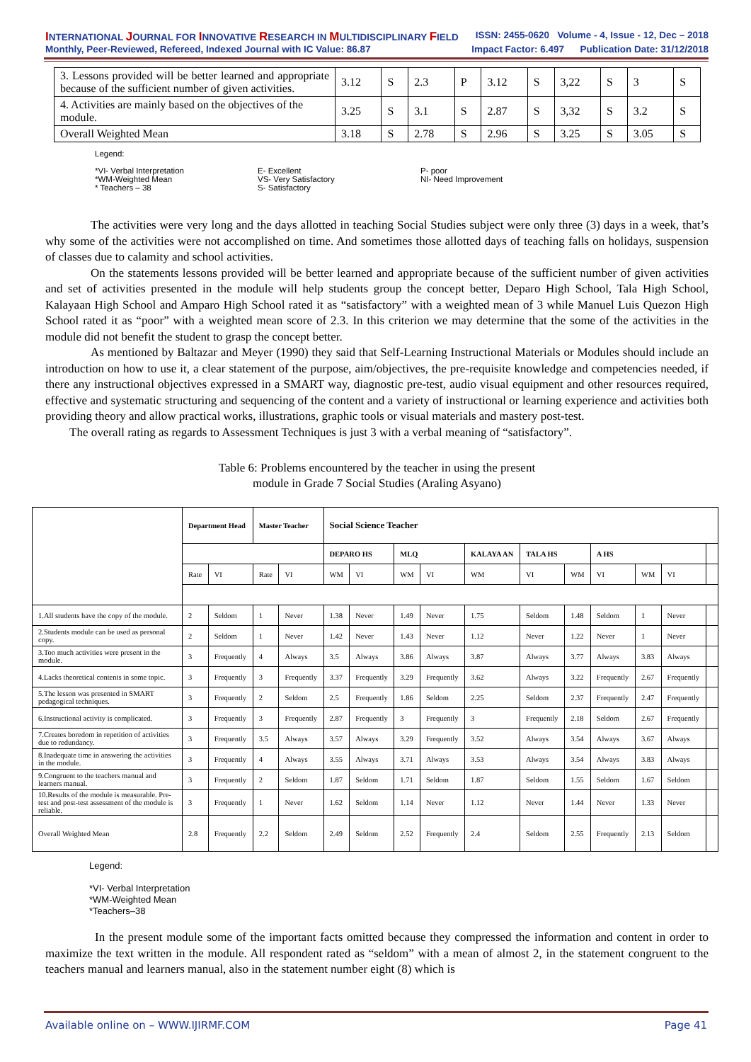INTERNATIONAL JOURNAL FOR INNOVATIVE RESEARCH IN MULTIDISCIPLINARY FIELD ISSN: 2455-0620 Volume - 4, Issue - 12, Dec – 2018
Monthly, Peer-Reviewed, Refereed, Indexed Journal with IC Value: 86.87 Impact Factor: 6.497 Publication Date: 31/12/2018
| 3. Lessons provided will be better learned and appropriate because of the sufficient number of given activities. | 3.12 | S | 2.3 | P | 3.12 | S | 3,22 | S | 3 | S |
| 4. Activities are mainly based on the objectives of the module. | 3.25 | S | 3.1 | S | 2.87 | S | 3,32 | S | 3.2 | S |
| Overall Weighted Mean | 3.18 | S | 2.78 | S | 2.96 | S | 3.25 | S | 3.05 | S |
Legend:
*VI- Verbal Interpretation
*WM-Weighted Mean
* Teachers – 38
E- Excellent
VS- Very Satisfactory
S- Satisfactory
P- poor
NI- Need Improvement
The activities were very long and the days allotted in teaching Social Studies subject were only three (3) days in a week, that’s why some of the activities were not accomplished on time. And sometimes those allotted days of teaching falls on holidays, suspension of classes due to calamity and school activities.
On the statements lessons provided will be better learned and appropriate because of the sufficient number of given activities and set of activities presented in the module will help students group the concept better, Deparo High School, Tala High School, Kalayaan High School and Amparo High School rated it as “satisfactory” with a weighted mean of 3 while Manuel Luis Quezon High School rated it as “poor” with a weighted mean score of 2.3. In this criterion we may determine that the some of the activities in the module did not benefit the student to grasp the concept better.
As mentioned by Baltazar and Meyer (1990) they said that Self-Learning Instructional Materials or Modules should include an introduction on how to use it, a clear statement of the purpose, aim/objectives, the pre-requisite knowledge and competencies needed, if there any instructional objectives expressed in a SMART way, diagnostic pre-test, audio visual equipment and other resources required, effective and systematic structuring and sequencing of the content and a variety of instructional or learning experience and activities both providing theory and allow practical works, illustrations, graphic tools or visual materials and mastery post-test.
The overall rating as regards to Assessment Techniques is just 3 with a verbal meaning of “satisfactory”.
Table 6: Problems encountered by the teacher in using the present
module in Grade 7 Social Studies (Araling Asyano)
| | Department Head | | Master Teacher | | Social Science Teacher | | | | | | | | | | |
| | | | | | DEPARO HS | | MLQ | | KALAYA AN | TALA HS | | A HS | | | |
| | Rate | VI | Rate | VI | WM | VI | WM | VI | WM | VI | WM | VI | WM | VI | |
| 1.All students have the copy of the module. | 2 | Seldom | 1 | Never | 1.38 | Never | 1.49 | Never | 1.75 | Seldom | 1.48 | Seldom | 1 | Never | |
| 2.Students module can be used as personal copy. | 2 | Seldom | 1 | Never | 1.42 | Never | 1.43 | Never | 1.12 | Never | 1.22 | Never | 1 | Never | |
| 3.Too much activities were present in the module. | 3 | Frequently | 4 | Always | 3.5 | Always | 3.86 | Always | 3.87 | Always | 3.77 | Always | 3.83 | Always | |
| 4.Lacks theoretical contents in some topic. | 3 | Frequently | 3 | Frequently | 3.37 | Frequently | 3.29 | Frequently | 3.62 | Always | 3.22 | Frequently | 2.67 | Frequently | |
| 5.The lesson was presented in SMART pedagogical techniques. | 3 | Frequently | 2 | Seldom | 2.5 | Frequently | 1.86 | Seldom | 2.25 | Seldom | 2.37 | Frequently | 2.47 | Frequently | |
| 6.Instructional activity is complicated. | 3 | Frequently | 3 | Frequently | 2.87 | Frequently | 3 | Frequently | 3 | Frequently | 2.18 | Seldom | 2.67 | Frequently | |
| 7.Creates boredom in repetition of activities due to redundancy. | 3 | Frequently | 3.5 | Always | 3.57 | Always | 3.29 | Frequently | 3.52 | Always | 3.54 | Always | 3.67 | Always | |
| 8.Inadequate time in answering the activities in the module. | 3 | Frequently | 4 | Always | 3.55 | Always | 3.71 | Always | 3.53 | Always | 3.54 | Always | 3.83 | Always | |
| 9.Congruent to the teachers manual and learners manual. | 3 | Frequently | 2 | Seldom | 1.87 | Seldom | 1.71 | Seldom | 1.87 | Seldom | 1.55 | Seldom | 1.67 | Seldom | |
| 10.Results of the module is measurable. Pre-test and post-test assessment of the module is reliable. | 3 | Frequently | 1 | Never | 1.62 | Seldom | 1.14 | Never | 1.12 | Never | 1.44 | Never | 1.33 | Never | |
| Overall Weighted Mean | 2.8 | Frequently | 2.2 | Seldom | 2.49 | Seldom | 2.52 | Frequently | 2.4 | Seldom | 2.55 | Frequently | 2.13 | Seldom | |
Legend:
*VI- Verbal Interpretation
*WM-Weighted Mean
*Teachers–38
In the present module some of the important facts omitted because they compressed the information and content in order to maximize the text written in the module. All respondent rated as “seldom” with a mean of almost 2, in the statement congruent to the teachers manual and learners manual, also in the statement number eight (8) which is
Available online on – WWW.IJIRMF.COM Page 41